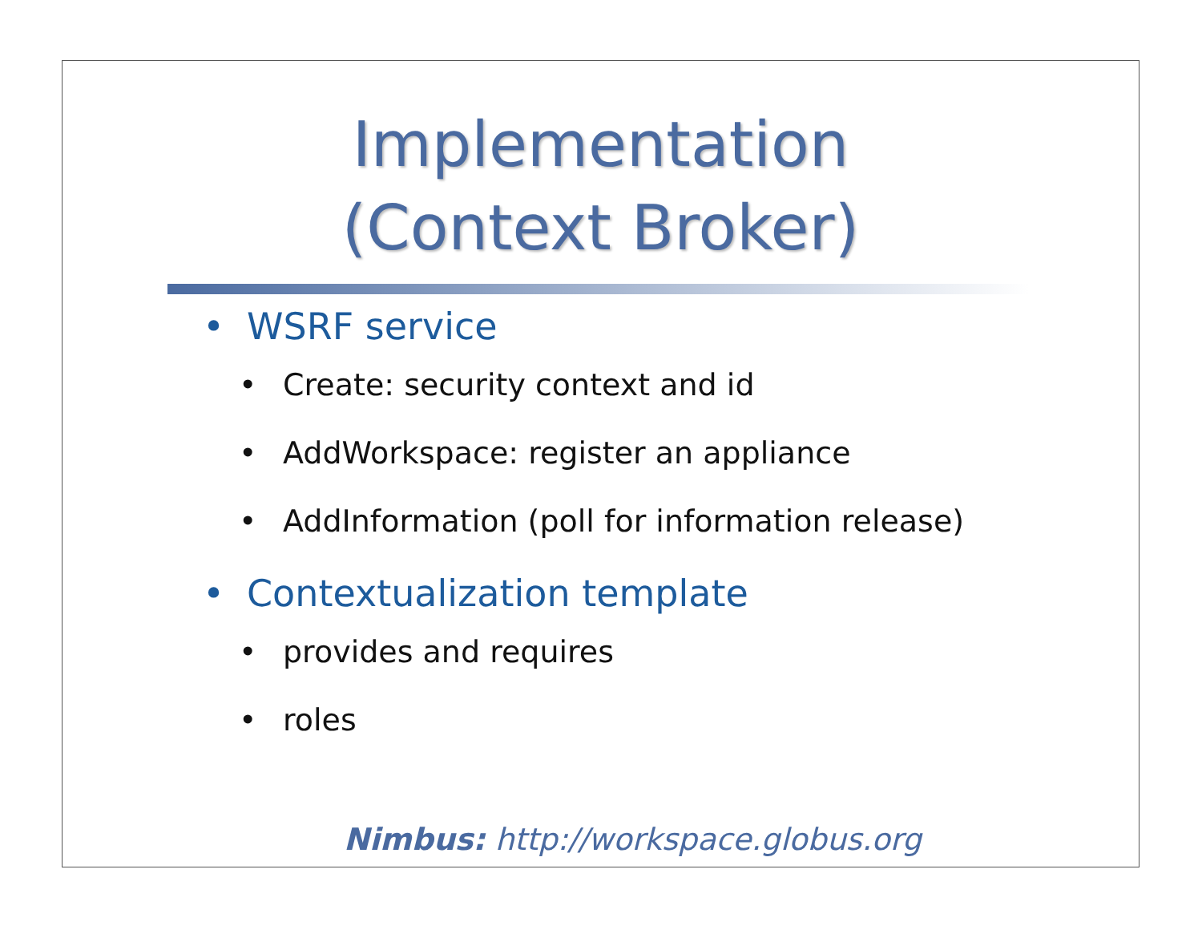Implementation
(Context Broker)
• WSRF service
• Create: security context and id
• AddWorkspace: register an appliance
• AddInformation (poll for information release)
• Contextualization template
• provides and requires
• roles
Nimbus: http://workspace.globus.org